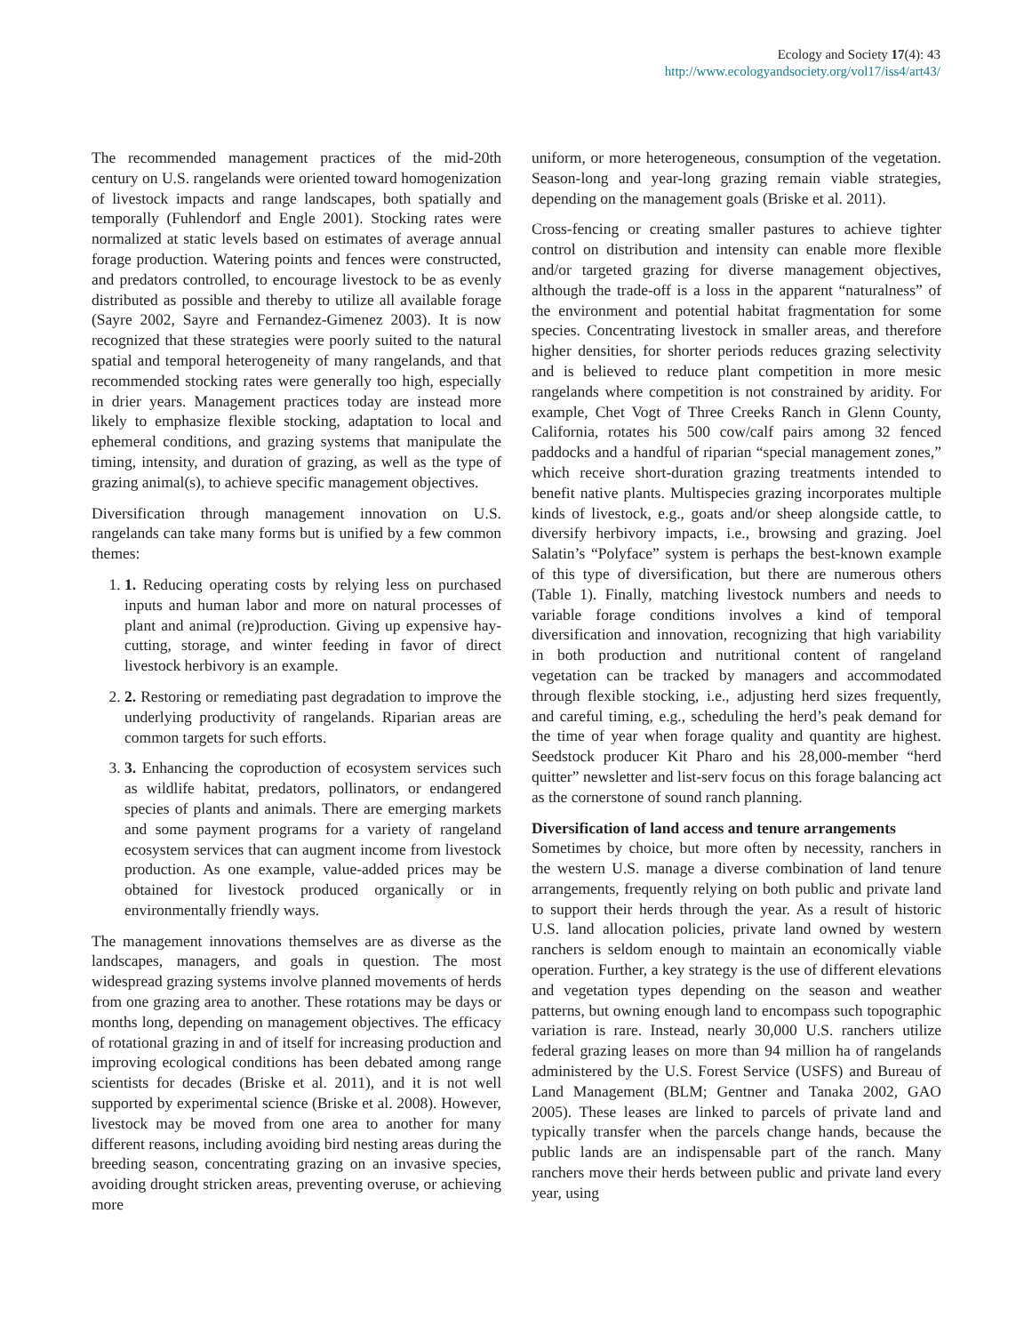Ecology and Society 17(4): 43
http://www.ecologyandsociety.org/vol17/iss4/art43/
The recommended management practices of the mid-20th century on U.S. rangelands were oriented toward homogenization of livestock impacts and range landscapes, both spatially and temporally (Fuhlendorf and Engle 2001). Stocking rates were normalized at static levels based on estimates of average annual forage production. Watering points and fences were constructed, and predators controlled, to encourage livestock to be as evenly distributed as possible and thereby to utilize all available forage (Sayre 2002, Sayre and Fernandez-Gimenez 2003). It is now recognized that these strategies were poorly suited to the natural spatial and temporal heterogeneity of many rangelands, and that recommended stocking rates were generally too high, especially in drier years. Management practices today are instead more likely to emphasize flexible stocking, adaptation to local and ephemeral conditions, and grazing systems that manipulate the timing, intensity, and duration of grazing, as well as the type of grazing animal(s), to achieve specific management objectives.
Diversification through management innovation on U.S. rangelands can take many forms but is unified by a few common themes:
1. 1. Reducing operating costs by relying less on purchased inputs and human labor and more on natural processes of plant and animal (re)production. Giving up expensive hay-cutting, storage, and winter feeding in favor of direct livestock herbivory is an example.
2. 2. Restoring or remediating past degradation to improve the underlying productivity of rangelands. Riparian areas are common targets for such efforts.
3. 3. Enhancing the coproduction of ecosystem services such as wildlife habitat, predators, pollinators, or endangered species of plants and animals. There are emerging markets and some payment programs for a variety of rangeland ecosystem services that can augment income from livestock production. As one example, value-added prices may be obtained for livestock produced organically or in environmentally friendly ways.
The management innovations themselves are as diverse as the landscapes, managers, and goals in question. The most widespread grazing systems involve planned movements of herds from one grazing area to another. These rotations may be days or months long, depending on management objectives. The efficacy of rotational grazing in and of itself for increasing production and improving ecological conditions has been debated among range scientists for decades (Briske et al. 2011), and it is not well supported by experimental science (Briske et al. 2008). However, livestock may be moved from one area to another for many different reasons, including avoiding bird nesting areas during the breeding season, concentrating grazing on an invasive species, avoiding drought stricken areas, preventing overuse, or achieving more
uniform, or more heterogeneous, consumption of the vegetation. Season-long and year-long grazing remain viable strategies, depending on the management goals (Briske et al. 2011).
Cross-fencing or creating smaller pastures to achieve tighter control on distribution and intensity can enable more flexible and/or targeted grazing for diverse management objectives, although the trade-off is a loss in the apparent “naturalness” of the environment and potential habitat fragmentation for some species. Concentrating livestock in smaller areas, and therefore higher densities, for shorter periods reduces grazing selectivity and is believed to reduce plant competition in more mesic rangelands where competition is not constrained by aridity. For example, Chet Vogt of Three Creeks Ranch in Glenn County, California, rotates his 500 cow/calf pairs among 32 fenced paddocks and a handful of riparian “special management zones,” which receive short-duration grazing treatments intended to benefit native plants. Multispecies grazing incorporates multiple kinds of livestock, e.g., goats and/or sheep alongside cattle, to diversify herbivory impacts, i.e., browsing and grazing. Joel Salatin’s “Polyface” system is perhaps the best-known example of this type of diversification, but there are numerous others (Table 1). Finally, matching livestock numbers and needs to variable forage conditions involves a kind of temporal diversification and innovation, recognizing that high variability in both production and nutritional content of rangeland vegetation can be tracked by managers and accommodated through flexible stocking, i.e., adjusting herd sizes frequently, and careful timing, e.g., scheduling the herd’s peak demand for the time of year when forage quality and quantity are highest. Seedstock producer Kit Pharo and his 28,000-member “herd quitter” newsletter and list-serv focus on this forage balancing act as the cornerstone of sound ranch planning.
Diversification of land access and tenure arrangements
Sometimes by choice, but more often by necessity, ranchers in the western U.S. manage a diverse combination of land tenure arrangements, frequently relying on both public and private land to support their herds through the year. As a result of historic U.S. land allocation policies, private land owned by western ranchers is seldom enough to maintain an economically viable operation. Further, a key strategy is the use of different elevations and vegetation types depending on the season and weather patterns, but owning enough land to encompass such topographic variation is rare. Instead, nearly 30,000 U.S. ranchers utilize federal grazing leases on more than 94 million ha of rangelands administered by the U.S. Forest Service (USFS) and Bureau of Land Management (BLM; Gentner and Tanaka 2002, GAO 2005). These leases are linked to parcels of private land and typically transfer when the parcels change hands, because the public lands are an indispensable part of the ranch. Many ranchers move their herds between public and private land every year, using